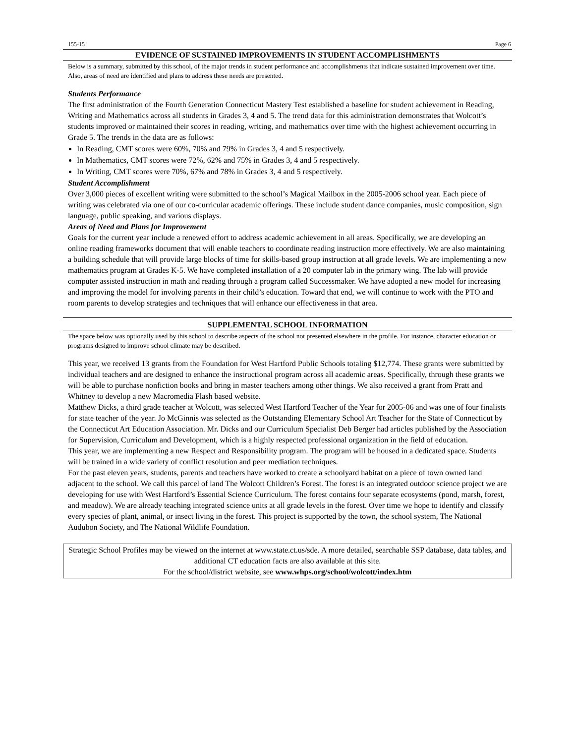155-15 Page 6
EVIDENCE OF SUSTAINED IMPROVEMENTS IN STUDENT ACCOMPLISHMENTS
Below is a summary, submitted by this school, of the major trends in student performance and accomplishments that indicate sustained improvement over time. Also, areas of need are identified and plans to address these needs are presented.
Students Performance
The first administration of the Fourth Generation Connecticut Mastery Test established a baseline for student achievement in Reading, Writing and Mathematics across all students in Grades 3, 4 and 5. The trend data for this administration demonstrates that Wolcott’s students improved or maintained their scores in reading, writing, and mathematics over time with the highest achievement occurring in Grade 5. The trends in the data are as follows:
In Reading, CMT scores were 60%, 70% and 79% in Grades 3, 4 and 5 respectively.
In Mathematics, CMT scores were 72%, 62% and 75% in Grades 3, 4 and 5 respectively.
In Writing, CMT scores were 70%, 67% and 78% in Grades 3, 4 and 5 respectively.
Student Accomplishment
Over 3,000 pieces of excellent writing were submitted to the school’s Magical Mailbox in the 2005-2006 school year. Each piece of writing was celebrated via one of our co-curricular academic offerings. These include student dance companies, music composition, sign language, public speaking, and various displays.
Areas of Need and Plans for Improvement
Goals for the current year include a renewed effort to address academic achievement in all areas. Specifically, we are developing an online reading frameworks document that will enable teachers to coordinate reading instruction more effectively. We are also maintaining a building schedule that will provide large blocks of time for skills-based group instruction at all grade levels. We are implementing a new mathematics program at Grades K-5. We have completed installation of a 20 computer lab in the primary wing. The lab will provide computer assisted instruction in math and reading through a program called Successmaker. We have adopted a new model for increasing and improving the model for involving parents in their child’s education. Toward that end, we will continue to work with the PTO and room parents to develop strategies and techniques that will enhance our effectiveness in that area.
SUPPLEMENTAL SCHOOL INFORMATION
The space below was optionally used by this school to describe aspects of the school not presented elsewhere in the profile. For instance, character education or programs designed to improve school climate may be described.
This year, we received 13 grants from the Foundation for West Hartford Public Schools totaling $12,774. These grants were submitted by individual teachers and are designed to enhance the instructional program across all academic areas. Specifically, through these grants we will be able to purchase nonfiction books and bring in master teachers among other things. We also received a grant from Pratt and Whitney to develop a new Macromedia Flash based website.
Matthew Dicks, a third grade teacher at Wolcott, was selected West Hartford Teacher of the Year for 2005-06 and was one of four finalists for state teacher of the year. Jo McGinnis was selected as the Outstanding Elementary School Art Teacher for the State of Connecticut by the Connecticut Art Education Association. Mr. Dicks and our Curriculum Specialist Deb Berger had articles published by the Association for Supervision, Curriculum and Development, which is a highly respected professional organization in the field of education.
This year, we are implementing a new Respect and Responsibility program. The program will be housed in a dedicated space. Students will be trained in a wide variety of conflict resolution and peer mediation techniques.
For the past eleven years, students, parents and teachers have worked to create a schoolyard habitat on a piece of town owned land adjacent to the school. We call this parcel of land The Wolcott Children’s Forest. The forest is an integrated outdoor science project we are developing for use with West Hartford’s Essential Science Curriculum. The forest contains four separate ecosystems (pond, marsh, forest, and meadow). We are already teaching integrated science units at all grade levels in the forest. Over time we hope to identify and classify every species of plant, animal, or insect living in the forest. This project is supported by the town, the school system, The National Audubon Society, and The National Wildlife Foundation.
Strategic School Profiles may be viewed on the internet at www.state.ct.us/sde. A more detailed, searchable SSP database, data tables, and additional CT education facts are also available at this site.
For the school/district website, see www.whps.org/school/wolcott/index.htm